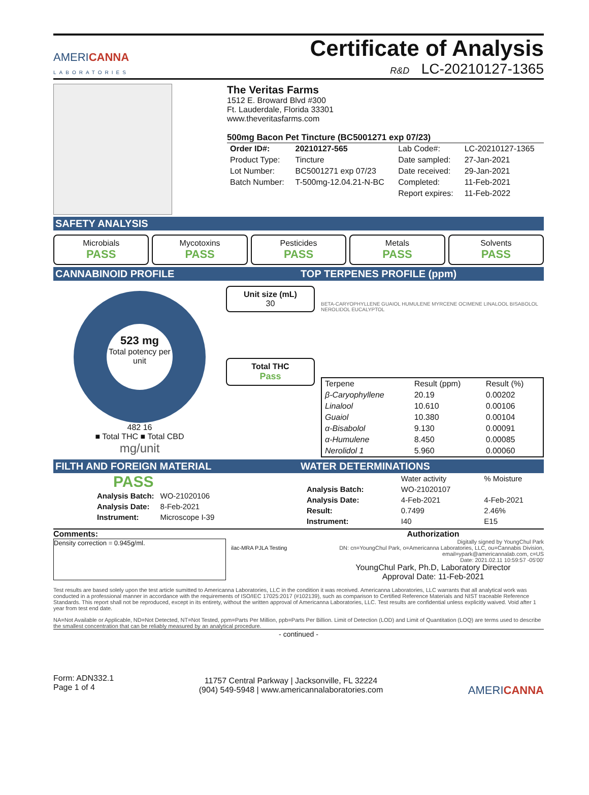AMERICANNA
LABORATORIES
Certificate of Analysis
R&D LC-20210127-1365
The Veritas Farms
1512 E. Broward Blvd #300
Ft. Lauderdale, Florida 33301
www.theveritasfarms.com
500mg Bacon Pet Tincture (BC5001271 exp 07/23)
| Order ID#: | 20210127-565 | Lab Code#: | LC-20210127-1365 |
| Product Type: | Tincture | Date sampled: | 27-Jan-2021 |
| Lot Number: | BC5001271 exp 07/23 | Date received: | 29-Jan-2021 |
| Batch Number: | T-500mg-12.04.21-N-BC | Completed: | 11-Feb-2021 |
| | | Report expires: | 11-Feb-2022 |
SAFETY ANALYSIS
Microbials
PASS
Mycotoxins
PASS
Pesticides
PASS
Metals
PASS
Solvents
PASS
CANNABINOID PROFILE TOP TERPENES PROFILE (ppm)
523 mg
Total potency per unit
482 16
■ Total THC ■ Total CBD
mg/unit
Unit size (mL)
30
Total THC
Pass
BETA-CARYOPHYLLENE GUAIOL HUMULENE MYRCENE OCIMENE LINALOOL BISABOLOL NEROLIDOL EUCALYPTOL
| Terpene | Result (ppm) | Result (%) |
| --- | --- | --- |
| β-Caryophyllene | 20.19 | 0.00202 |
| Linalool | 10.610 | 0.00106 |
| Guaiol | 10.380 | 0.00104 |
| α-Bisabolol | 9.130 | 0.00091 |
| α-Humulene | 8.450 | 0.00085 |
| Nerolidol 1 | 5.960 | 0.00060 |
FILTH AND FOREIGN MATERIAL WATER DETERMINATIONS
PASS
| Analysis Batch: | WO-21020106 |
| Analysis Date: | 8-Feb-2021 |
| Instrument: | Microscope I-39 |
| | Water activity | % Moisture |
| Analysis Batch: | WO-21020107 | |
| Analysis Date: | 4-Feb-2021 | 4-Feb-2021 |
| Result: | 0.7499 | 2.46% |
| Instrument: | I40 | E15 |
Comments:
Density correction = 0.945g/ml.
ilac-MRA PJLA Testing
Authorization
Digitally signed by YoungChul Park
DN: cn=YoungChul Park, o=Americanna Laboratories, LLC, ou=Cannabis Division, email=ypark@americannalab.com, c=US
Date: 2021.02.11 10:59:57 -05'00'
YoungChul Park, Ph.D, Laboratory Director
Approval Date: 11-Feb-2021
Test results are based solely upon the test article sumitted to Americanna Laboratories, LLC in the condition it was received. Americanna Laboratories, LLC warrants that all analytical work was conducted in a professional manner in accordance with the requirements of ISO/IEC 17025:2017 (#102139), such as comparison to Certified Reference Materials and NIST traceable Reference Standards. This report shall not be reproduced, except in its entirety, without the written approval of Americanna Laboratories, LLC. Test results are confidential unless explicitly waived. Void after 1 year from test end date.
NA=Not Available or Applicable, ND=Not Detected, NT=Not Tested, ppm=Parts Per Million, ppb=Parts Per Billion. Limit of Detection (LOD) and Limit of Quantitation (LOQ) are terms used to describe the smallest concentration that can be reliably measured by an analytical procedure.
- continued -
Form: ADN332.1
Page 1 of 4
11757 Central Parkway | Jacksonville, FL 32224
(904) 549-5948 | www.americannalaboratories.com
AMERICANNA